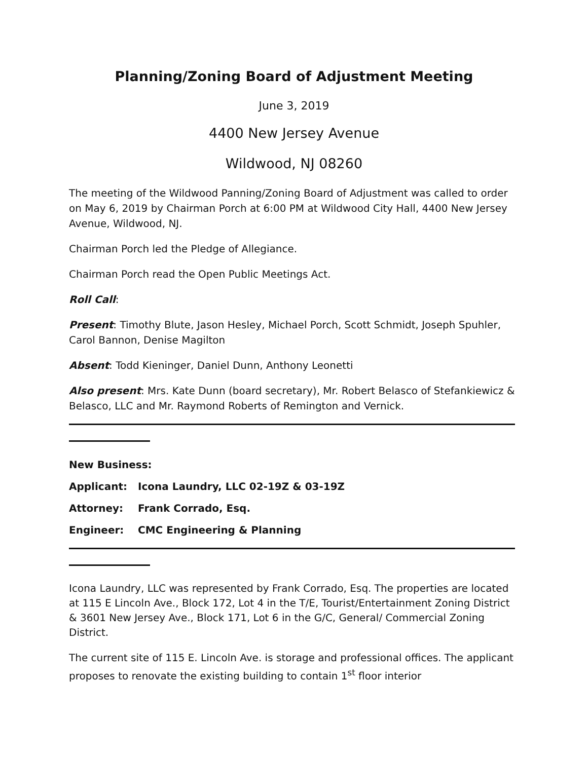Planning/Zoning Board of Adjustment Meeting
June 3, 2019
4400 New Jersey Avenue
Wildwood, NJ 08260
The meeting of the Wildwood Panning/Zoning Board of Adjustment was called to order on May 6, 2019 by Chairman Porch at 6:00 PM at Wildwood City Hall, 4400 New Jersey Avenue, Wildwood, NJ.
Chairman Porch led the Pledge of Allegiance.
Chairman Porch read the Open Public Meetings Act.
Roll Call:
Present: Timothy Blute, Jason Hesley, Michael Porch, Scott Schmidt, Joseph Spuhler, Carol Bannon, Denise Magilton
Absent: Todd Kieninger, Daniel Dunn, Anthony Leonetti
Also present: Mrs. Kate Dunn (board secretary), Mr. Robert Belasco of Stefankiewicz & Belasco, LLC and Mr. Raymond Roberts of Remington and Vernick.
New Business:
Applicant: Icona Laundry, LLC 02-19Z & 03-19Z
Attorney: Frank Corrado, Esq.
Engineer: CMC Engineering & Planning
Icona Laundry, LLC was represented by Frank Corrado, Esq. The properties are located at 115 E Lincoln Ave., Block 172, Lot 4 in the T/E, Tourist/Entertainment Zoning District & 3601 New Jersey Ave., Block 171, Lot 6 in the G/C, General/ Commercial Zoning District.
The current site of 115 E. Lincoln Ave. is storage and professional offices. The applicant proposes to renovate the existing building to contain 1<sup>st</sup> floor interior